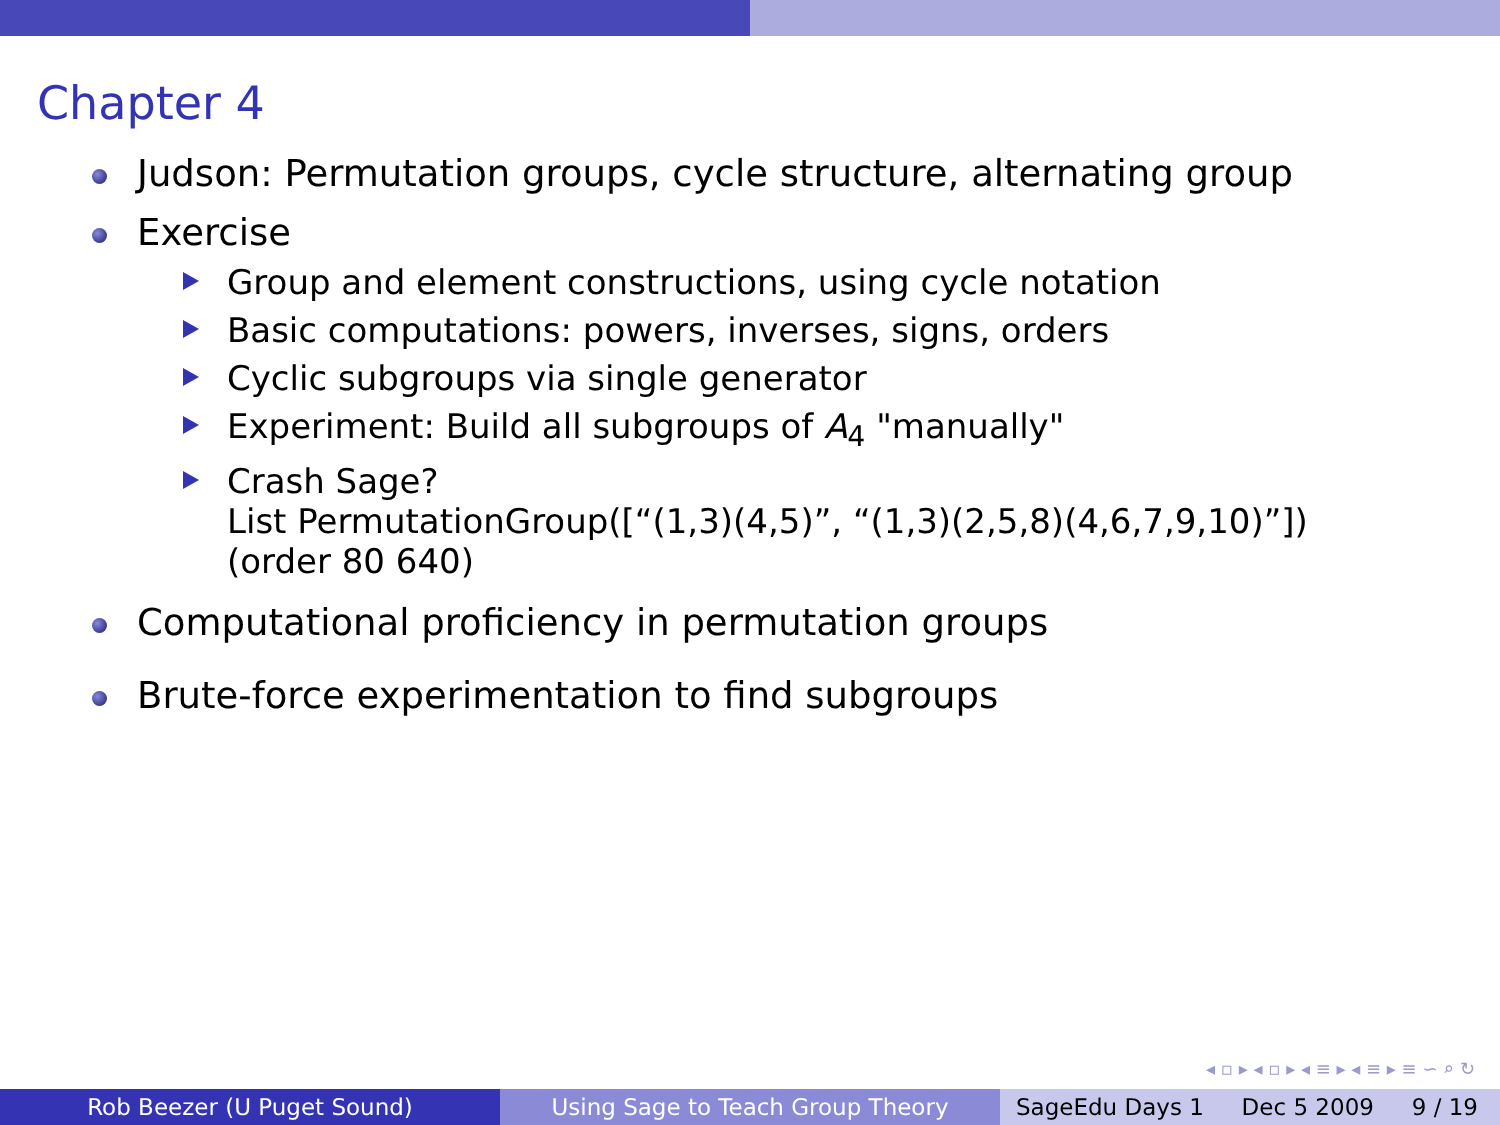Chapter 4
Judson: Permutation groups, cycle structure, alternating group
Exercise
Group and element constructions, using cycle notation
Basic computations: powers, inverses, signs, orders
Cyclic subgroups via single generator
Experiment: Build all subgroups of A<sub>4</sub> "manually"
Crash Sage?
List PermutationGroup([“(1,3)(4,5)”, “(1,3)(2,5,8)(4,6,7,9,10)”])
(order 80 640)
Computational proficiency in permutation groups
Brute-force experimentation to find subgroups
◂ ▫ ▸ ◂ ▫ ▸ ◂ ≡ ▸ ◂ ≡ ▸ ≡ ∽ ⌕ ↻
Rob Beezer (U Puget Sound) Using Sage to Teach Group Theory SageEdu Days 1 Dec 5 2009 9 / 19